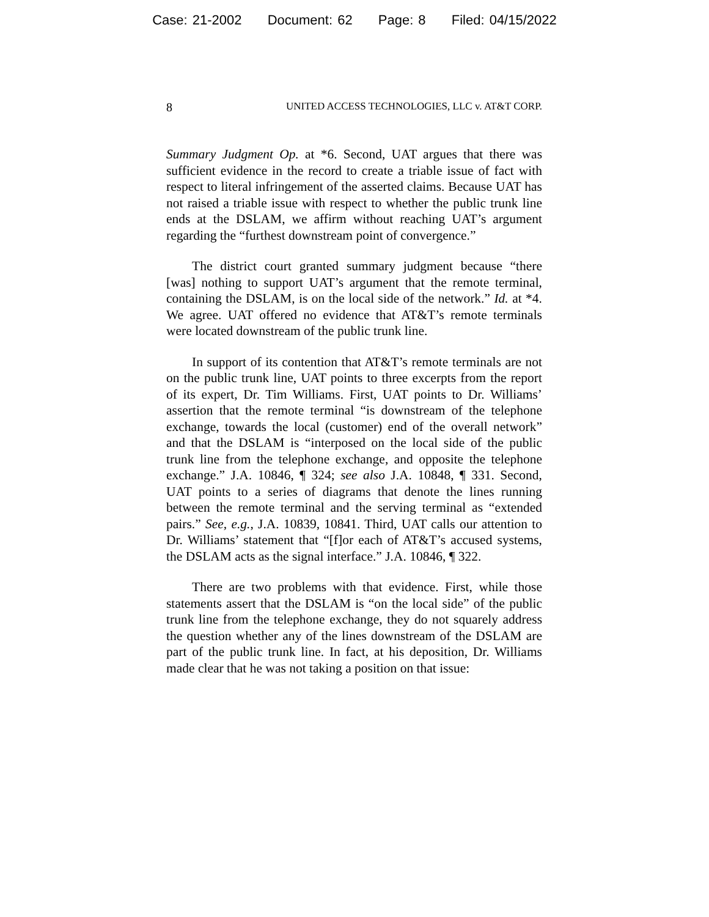Case: 21-2002 Document: 62 Page: 8 Filed: 04/15/2022
8 UNITED ACCESS TECHNOLOGIES, LLC v. AT&T CORP.
Summary Judgment Op. at *6. Second, UAT argues that there was sufficient evidence in the record to create a triable issue of fact with respect to literal infringement of the asserted claims. Because UAT has not raised a triable issue with respect to whether the public trunk line ends at the DSLAM, we affirm without reaching UAT’s argument regarding the “furthest downstream point of convergence.”
The district court granted summary judgment because “there [was] nothing to support UAT’s argument that the remote terminal, containing the DSLAM, is on the local side of the network.” Id. at *4. We agree. UAT offered no evidence that AT&T’s remote terminals were located downstream of the public trunk line.
In support of its contention that AT&T’s remote terminals are not on the public trunk line, UAT points to three excerpts from the report of its expert, Dr. Tim Williams. First, UAT points to Dr. Williams’ assertion that the remote terminal “is downstream of the telephone exchange, towards the local (customer) end of the overall network” and that the DSLAM is “interposed on the local side of the public trunk line from the telephone exchange, and opposite the telephone exchange.” J.A. 10846, ¶ 324; see also J.A. 10848, ¶ 331. Second, UAT points to a series of diagrams that denote the lines running between the remote terminal and the serving terminal as “extended pairs.” See, e.g., J.A. 10839, 10841. Third, UAT calls our attention to Dr. Williams’ statement that “[f]or each of AT&T’s accused systems, the DSLAM acts as the signal interface.” J.A. 10846, ¶ 322.
There are two problems with that evidence. First, while those statements assert that the DSLAM is “on the local side” of the public trunk line from the telephone exchange, they do not squarely address the question whether any of the lines downstream of the DSLAM are part of the public trunk line. In fact, at his deposition, Dr. Williams made clear that he was not taking a position on that issue: